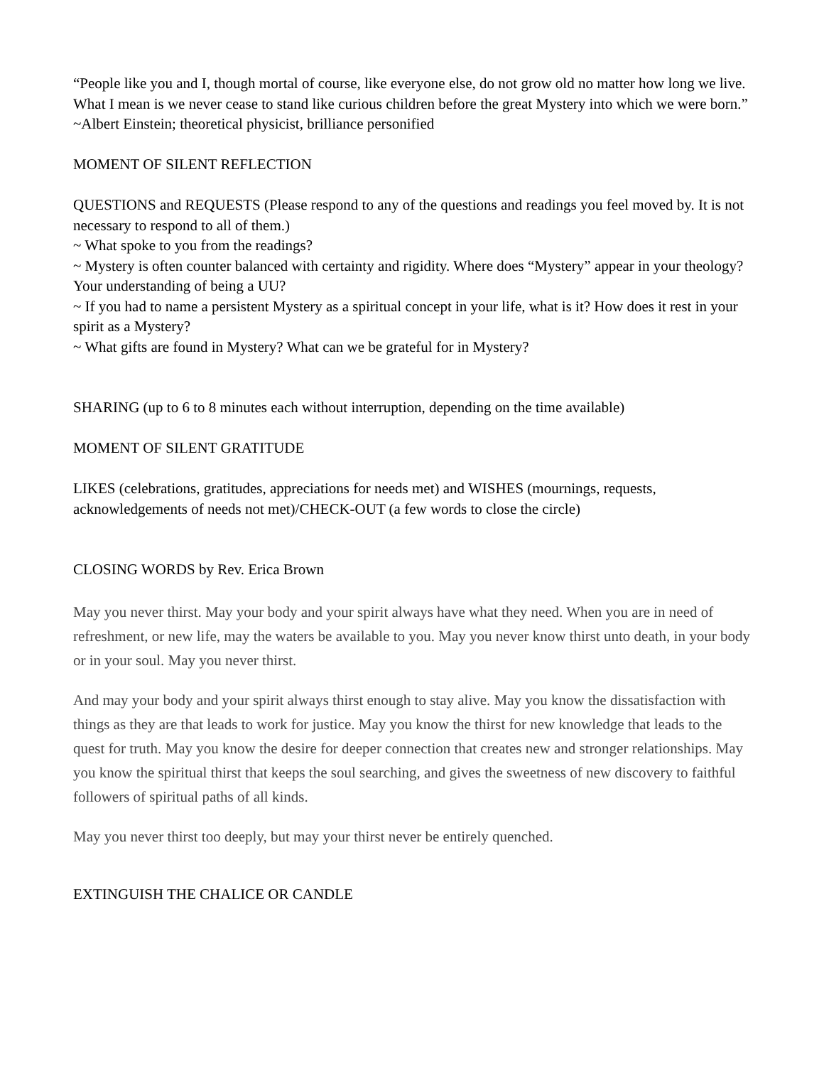“People like you and I, though mortal of course, like everyone else, do not grow old no matter how long we live. What I mean is we never cease to stand like curious children before the great Mystery into which we were born.” ~Albert Einstein; theoretical physicist, brilliance personified
MOMENT OF SILENT REFLECTION
QUESTIONS and REQUESTS (Please respond to any of the questions and readings you feel moved by. It is not necessary to respond to all of them.)
~ What spoke to you from the readings?
~ Mystery is often counter balanced with certainty and rigidity. Where does “Mystery” appear in your theology? Your understanding of being a UU?
~ If you had to name a persistent Mystery as a spiritual concept in your life, what is it? How does it rest in your spirit as a Mystery?
~ What gifts are found in Mystery? What can we be grateful for in Mystery?
SHARING (up to 6 to 8 minutes each without interruption, depending on the time available)
MOMENT OF SILENT GRATITUDE
LIKES (celebrations, gratitudes, appreciations for needs met) and WISHES (mournings, requests, acknowledgements of needs not met)/CHECK-OUT (a few words to close the circle)
CLOSING WORDS by Rev. Erica Brown
May you never thirst. May your body and your spirit always have what they need. When you are in need of refreshment, or new life, may the waters be available to you. May you never know thirst unto death, in your body or in your soul. May you never thirst.
And may your body and your spirit always thirst enough to stay alive. May you know the dissatisfaction with things as they are that leads to work for justice. May you know the thirst for new knowledge that leads to the quest for truth. May you know the desire for deeper connection that creates new and stronger relationships. May you know the spiritual thirst that keeps the soul searching, and gives the sweetness of new discovery to faithful followers of spiritual paths of all kinds.
May you never thirst too deeply, but may your thirst never be entirely quenched.
EXTINGUISH THE CHALICE OR CANDLE